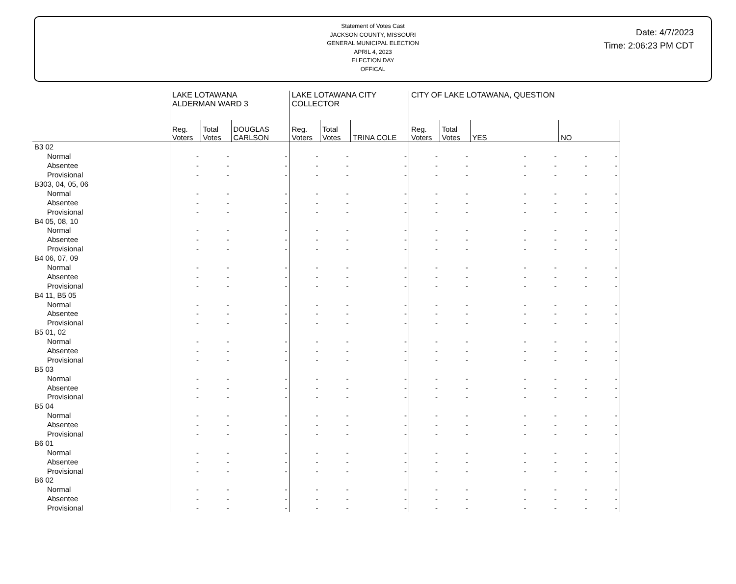Statement of Votes Cast
JACKSON COUNTY, MISSOURI
GENERAL MUNICIPAL ELECTION
APRIL 4, 2023
ELECTION DAY
OFFICAL
Date: 4/7/2023
Time: 2:06:23 PM CDT
| | LAKE LOTAWANA ALDERMAN WARD 3 | | | LAKE LOTAWANA CITY COLLECTOR | | | CITY OF LAKE LOTAWANA, QUESTION | | | | | |
| --- | --- | --- | --- | --- | --- | --- | --- | --- | --- | --- | --- | --- |
| | Reg. Voters | Total Votes | DOUGLAS CARLSON | Reg. Voters | Total Votes | TRINA COLE | Reg. Voters | Total Votes | YES | | NO | |
| B3 02 | | | | | | | | | | | | |
| Normal | - | - | - | - | - | - | - | - | - | - | - | - |
| Absentee | - | - | - | - | - | - | - | - | - | - | - | - |
| Provisional | - | - | - | - | - | - | - | - | - | - | - | - |
| B303, 04, 05, 06 | | | | | | | | | | | | |
| Normal | - | - | - | - | - | - | - | - | - | - | - | - |
| Absentee | - | - | - | - | - | - | - | - | - | - | - | - |
| Provisional | - | - | - | - | - | - | - | - | - | - | - | - |
| B4 05, 08, 10 | | | | | | | | | | | | |
| Normal | - | - | - | - | - | - | - | - | - | - | - | - |
| Absentee | - | - | - | - | - | - | - | - | - | - | - | - |
| Provisional | - | - | - | - | - | - | - | - | - | - | - | - |
| B4 06, 07, 09 | | | | | | | | | | | | |
| Normal | - | - | - | - | - | - | - | - | - | - | - | - |
| Absentee | - | - | - | - | - | - | - | - | - | - | - | - |
| Provisional | - | - | - | - | - | - | - | - | - | - | - | - |
| B4 11, B5 05 | | | | | | | | | | | | |
| Normal | - | - | - | - | - | - | - | - | - | - | - | - |
| Absentee | - | - | - | - | - | - | - | - | - | - | - | - |
| Provisional | - | - | - | - | - | - | - | - | - | - | - | - |
| B5 01, 02 | | | | | | | | | | | | |
| Normal | - | - | - | - | - | - | - | - | - | - | - | - |
| Absentee | - | - | - | - | - | - | - | - | - | - | - | - |
| Provisional | - | - | - | - | - | - | - | - | - | - | - | - |
| B5 03 | | | | | | | | | | | | |
| Normal | - | - | - | - | - | - | - | - | - | - | - | - |
| Absentee | - | - | - | - | - | - | - | - | - | - | - | - |
| Provisional | - | - | - | - | - | - | - | - | - | - | - | - |
| B5 04 | | | | | | | | | | | | |
| Normal | - | - | - | - | - | - | - | - | - | - | - | - |
| Absentee | - | - | - | - | - | - | - | - | - | - | - | - |
| Provisional | - | - | - | - | - | - | - | - | - | - | - | - |
| B6 01 | | | | | | | | | | | | |
| Normal | - | - | - | - | - | - | - | - | - | - | - | - |
| Absentee | - | - | - | - | - | - | - | - | - | - | - | - |
| Provisional | - | - | - | - | - | - | - | - | - | - | - | - |
| B6 02 | | | | | | | | | | | | |
| Normal | - | - | - | - | - | - | - | - | - | - | - | - |
| Absentee | - | - | - | - | - | - | - | - | - | - | - | - |
| Provisional | - | - | - | - | - | - | - | - | - | - | - | - |